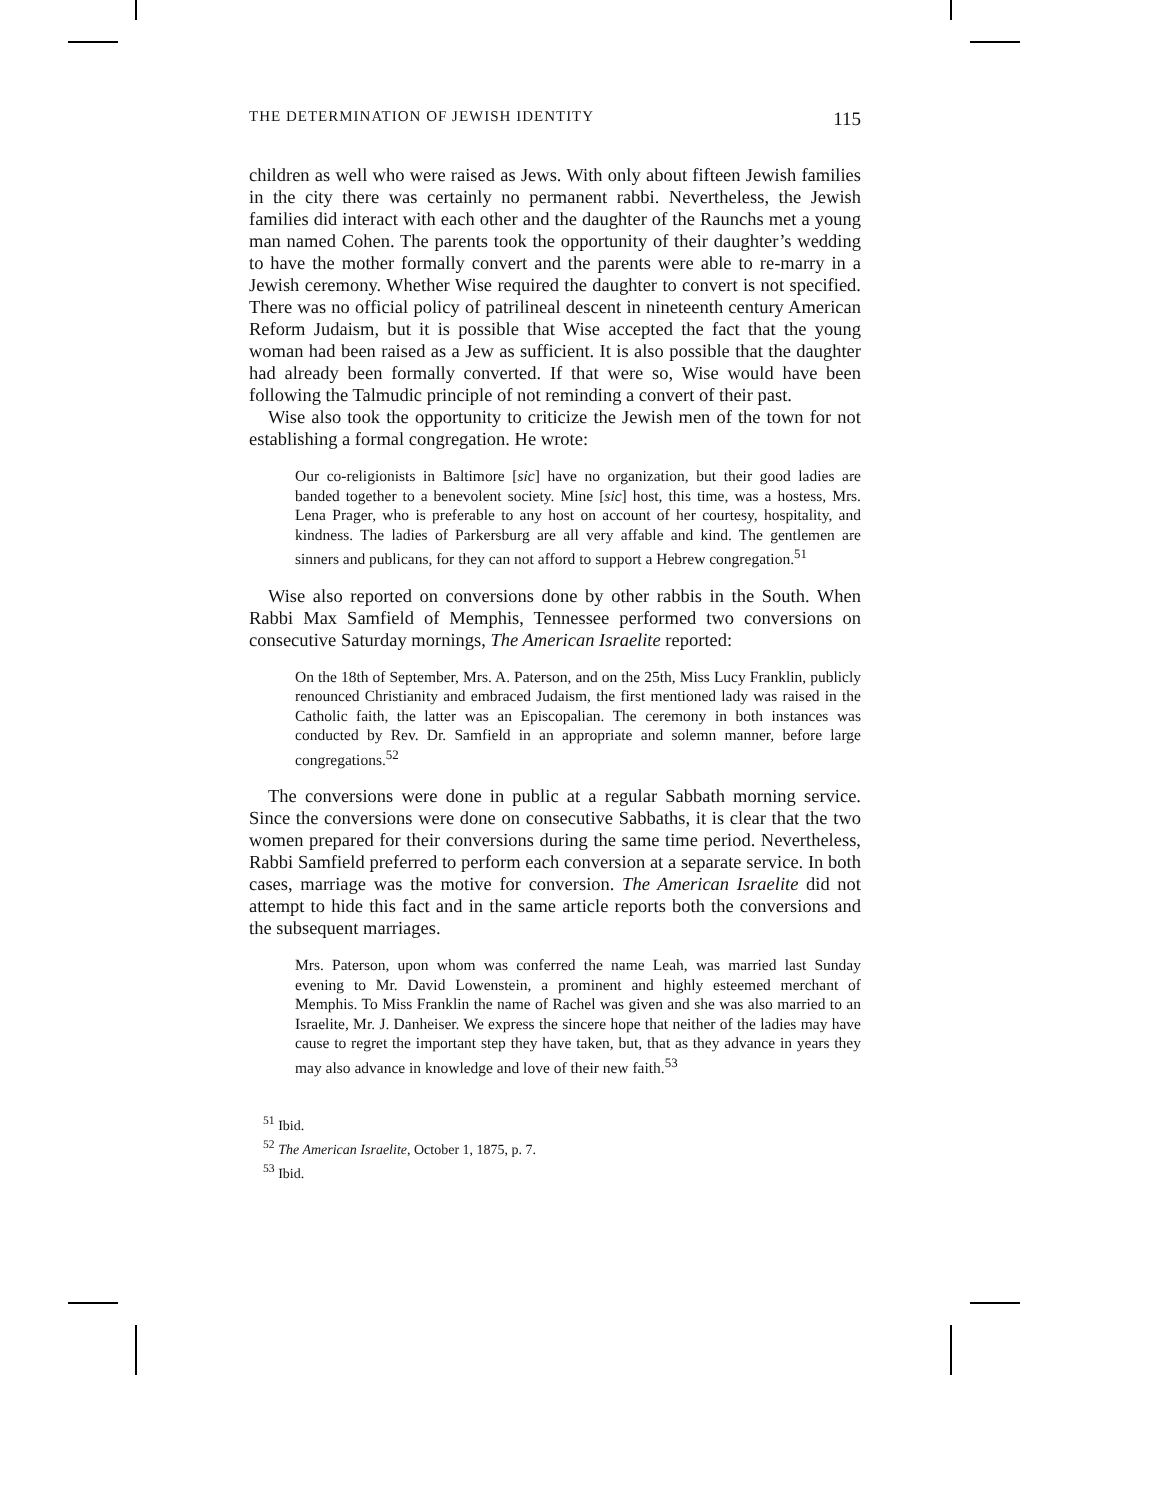THE DETERMINATION OF JEWISH IDENTITY 115
children as well who were raised as Jews. With only about fifteen Jewish families in the city there was certainly no permanent rabbi. Nevertheless, the Jewish families did interact with each other and the daughter of the Raunchs met a young man named Cohen. The parents took the opportunity of their daughter’s wedding to have the mother formally convert and the parents were able to re-marry in a Jewish ceremony. Whether Wise required the daughter to convert is not specified. There was no official policy of patrilineal descent in nineteenth century American Reform Judaism, but it is possible that Wise accepted the fact that the young woman had been raised as a Jew as sufficient. It is also possible that the daughter had already been formally converted. If that were so, Wise would have been following the Talmudic principle of not reminding a convert of their past.
Wise also took the opportunity to criticize the Jewish men of the town for not establishing a formal congregation. He wrote:
Our co-religionists in Baltimore [sic] have no organization, but their good ladies are banded together to a benevolent society. Mine [sic] host, this time, was a hostess, Mrs. Lena Prager, who is preferable to any host on account of her courtesy, hospitality, and kindness. The ladies of Parkersburg are all very affable and kind. The gentlemen are sinners and publicans, for they can not afford to support a Hebrew congregation.<sup>51</sup>
Wise also reported on conversions done by other rabbis in the South. When Rabbi Max Samfield of Memphis, Tennessee performed two conversions on consecutive Saturday mornings, The American Israelite reported:
On the 18th of September, Mrs. A. Paterson, and on the 25th, Miss Lucy Franklin, publicly renounced Christianity and embraced Judaism, the first mentioned lady was raised in the Catholic faith, the latter was an Episcopalian. The ceremony in both instances was conducted by Rev. Dr. Samfield in an appropriate and solemn manner, before large congregations.<sup>52</sup>
The conversions were done in public at a regular Sabbath morning service. Since the conversions were done on consecutive Sabbaths, it is clear that the two women prepared for their conversions during the same time period. Nevertheless, Rabbi Samfield preferred to perform each conversion at a separate service. In both cases, marriage was the motive for conversion. The American Israelite did not attempt to hide this fact and in the same article reports both the conversions and the subsequent marriages.
Mrs. Paterson, upon whom was conferred the name Leah, was married last Sunday evening to Mr. David Lowenstein, a prominent and highly esteemed merchant of Memphis. To Miss Franklin the name of Rachel was given and she was also married to an Israelite, Mr. J. Danheiser. We express the sincere hope that neither of the ladies may have cause to regret the important step they have taken, but, that as they advance in years they may also advance in knowledge and love of their new faith.<sup>53</sup>
<sup>51</sup> Ibid.
<sup>52</sup> The American Israelite, October 1, 1875, p. 7.
<sup>53</sup> Ibid.